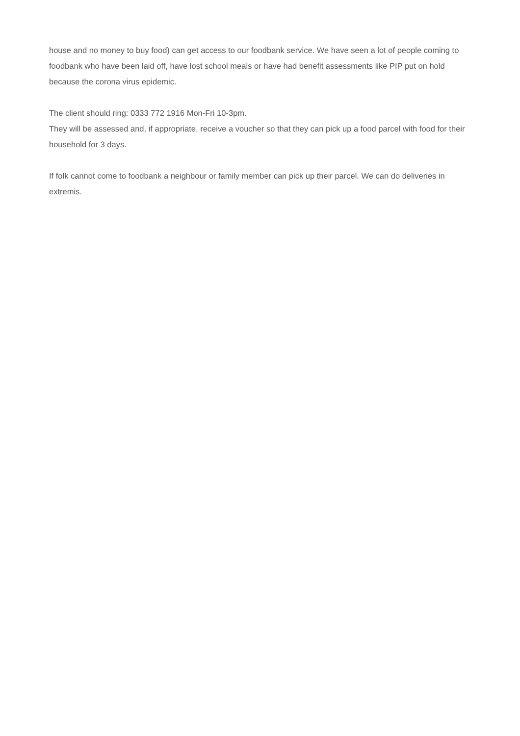house and no money to buy food) can get access to our foodbank service. We have seen a lot of people coming to foodbank who have been laid off, have lost school meals or have had benefit assessments like PIP put on hold because the corona virus epidemic.
The client should ring: 0333 772 1916 Mon-Fri 10-3pm.
They will be assessed and, if appropriate, receive a voucher so that they can pick up a food parcel with food for their household for 3 days.
If folk cannot come to foodbank a neighbour or family member can pick up their parcel. We can do deliveries in extremis.